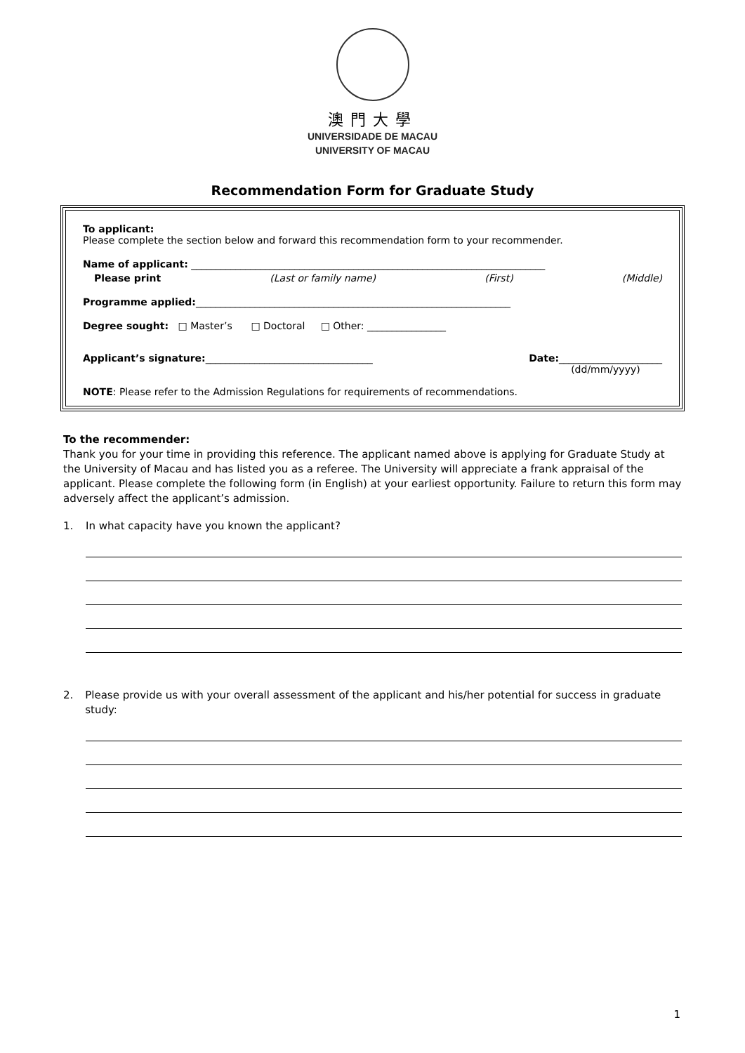澳門大學
UNIVERSIDADE DE MACAU
UNIVERSITY OF MACAU
Recommendation Form for Graduate Study
To applicant:
Please complete the section below and forward this recommendation form to your recommender.
Name of applicant: ________________________________________________________________________
Please print (Last or family name) (First) (Middle)
Programme applied:________________________________________________________________
Degree sought: □ Master’s □ Doctoral □ Other: ________________
Applicant’s signature:__________________________________ Date:_____________________
(dd/mm/yyyy)
NOTE: Please refer to the Admission Regulations for requirements of recommendations.
To the recommender:
Thank you for your time in providing this reference. The applicant named above is applying for Graduate Study at the University of Macau and has listed you as a referee. The University will appreciate a frank appraisal of the applicant. Please complete the following form (in English) at your earliest opportunity. Failure to return this form may adversely affect the applicant’s admission.
1. In what capacity have you known the applicant?
2. Please provide us with your overall assessment of the applicant and his/her potential for success in graduate study:
1